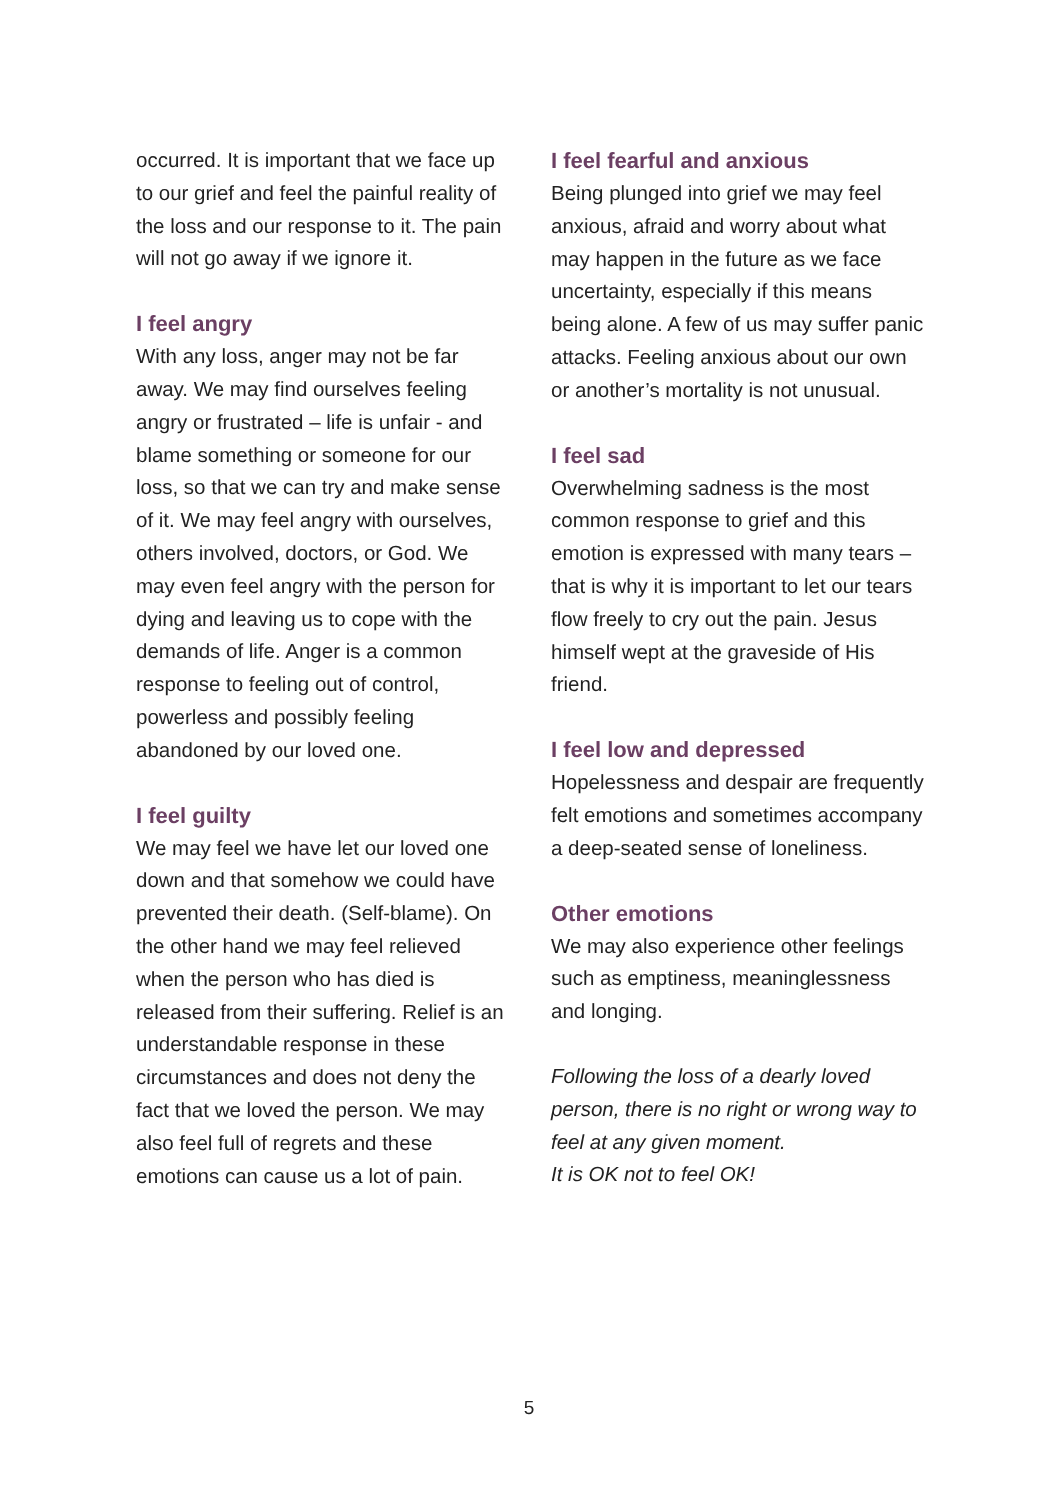occurred. It is important that we face up to our grief and feel the painful reality of the loss and our response to it. The pain will not go away if we ignore it.
I feel angry
With any loss, anger may not be far away. We may find ourselves feeling angry or frustrated – life is unfair - and blame something or someone for our loss, so that we can try and make sense of it. We may feel angry with ourselves, others involved, doctors, or God. We may even feel angry with the person for dying and leaving us to cope with the demands of life. Anger is a common response to feeling out of control, powerless and possibly feeling abandoned by our loved one.
I feel guilty
We may feel we have let our loved one down and that somehow we could have prevented their death. (Self-blame). On the other hand we may feel relieved when the person who has died is released from their suffering. Relief is an understandable response in these circumstances and does not deny the fact that we loved the person. We may also feel full of regrets and these emotions can cause us a lot of pain.
I feel fearful and anxious
Being plunged into grief we may feel anxious, afraid and worry about what may happen in the future as we face uncertainty, especially if this means being alone. A few of us may suffer panic attacks. Feeling anxious about our own or another’s mortality is not unusual.
I feel sad
Overwhelming sadness is the most common response to grief and this emotion is expressed with many tears – that is why it is important to let our tears flow freely to cry out the pain. Jesus himself wept at the graveside of His friend.
I feel low and depressed
Hopelessness and despair are frequently felt emotions and sometimes accompany a deep-seated sense of loneliness.
Other emotions
We may also experience other feelings such as emptiness, meaninglessness and longing.
Following the loss of a dearly loved person, there is no right or wrong way to feel at any given moment.
It is OK not to feel OK!
5